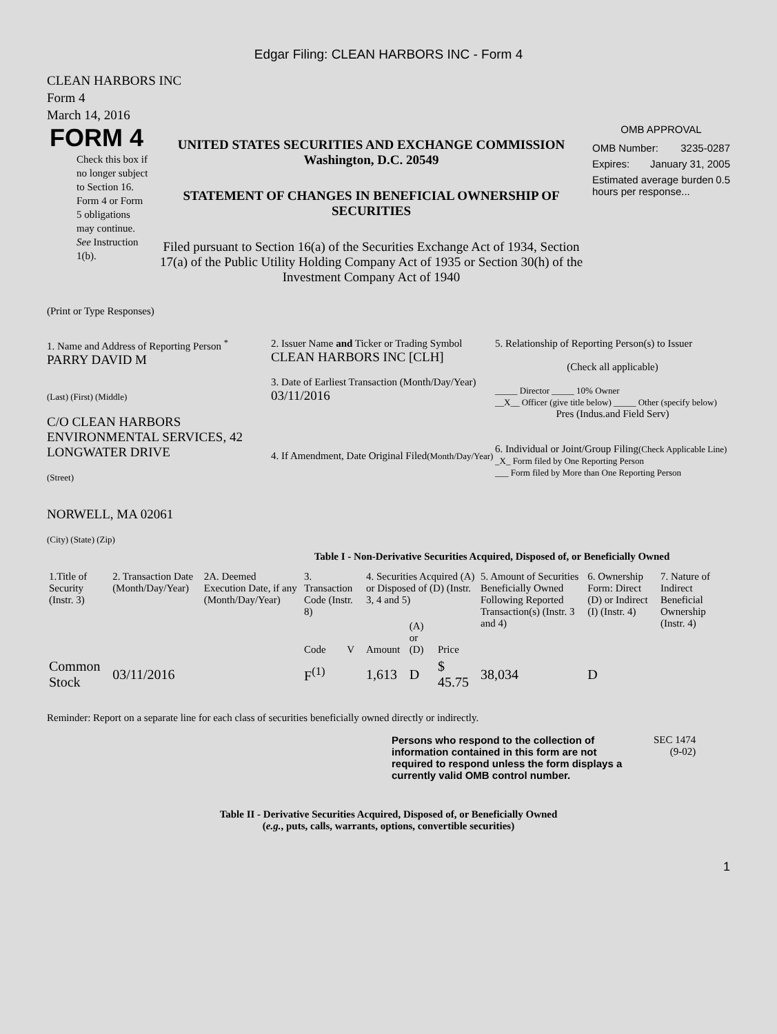Edgar Filing: CLEAN HARBORS INC - Form 4
CLEAN HARBORS INC
Form 4
March 14, 2016
FORM 4
Check this box if no longer subject to Section 16. Form 4 or Form 5 obligations may continue. See Instruction 1(b).
UNITED STATES SECURITIES AND EXCHANGE COMMISSION
Washington, D.C. 20549
STATEMENT OF CHANGES IN BENEFICIAL OWNERSHIP OF SECURITIES
Filed pursuant to Section 16(a) of the Securities Exchange Act of 1934, Section 17(a) of the Public Utility Holding Company Act of 1935 or Section 30(h) of the Investment Company Act of 1940
OMB APPROVAL
OMB Number: 3235-0287
Expires: January 31, 2005
Estimated average burden hours per response... 0.5
(Print or Type Responses)
1. Name and Address of Reporting Person <sup>*</sup>
PARRY DAVID M
(Last) (First) (Middle)
C/O CLEAN HARBORS ENVIRONMENTAL SERVICES, 42 LONGWATER DRIVE
(Street)
NORWELL, MA 02061
(City) (State) (Zip)
2. Issuer Name and Ticker or Trading Symbol
CLEAN HARBORS INC [CLH]
3. Date of Earliest Transaction (Month/Day/Year)
03/11/2016
4. If Amendment, Date Original Filed(Month/Day/Year)
5. Relationship of Reporting Person(s) to Issuer
(Check all applicable)
_____ Director _____ 10% Owner
__X__ Officer (give title below) _____ Other (specify below)
Pres (Indus.and Field Serv)
6. Individual or Joint/Group Filing(Check Applicable Line)
_X_ Form filed by One Reporting Person
___ Form filed by More than One Reporting Person
Table I - Non-Derivative Securities Acquired, Disposed of, or Beneficially Owned
| 1.Title of Security (Instr. 3) | 2. Transaction Date (Month/Day/Year) | 2A. Deemed Execution Date, if any (Month/Day/Year) | 3. Transaction Code (Instr. 8) | | 4. Securities Acquired (A) or Disposed of (D) (Instr. 3, 4 and 5) | | | 5. Amount of Securities Beneficially Owned Following Reported Transaction(s) (Instr. 3 and 4) | 6. Ownership Form: Direct (D) or Indirect (I) (Instr. 4) | 7. Nature of Indirect Beneficial Ownership (Instr. 4) |
| --- | --- | --- | --- | --- | --- | --- | --- | --- | --- | --- |
| | | | Code | V | Amount | (A) or (D) | Price | | | |
| Common Stock | 03/11/2016 | | F<sup>(1)</sup> | | 1,613 | D | $ 45.75 | 38,034 | D | |
Reminder: Report on a separate line for each class of securities beneficially owned directly or indirectly.
Persons who respond to the collection of information contained in this form are not required to respond unless the form displays a currently valid OMB control number.
SEC 1474
(9-02)
Table II - Derivative Securities Acquired, Disposed of, or Beneficially Owned
(e.g., puts, calls, warrants, options, convertible securities)
1